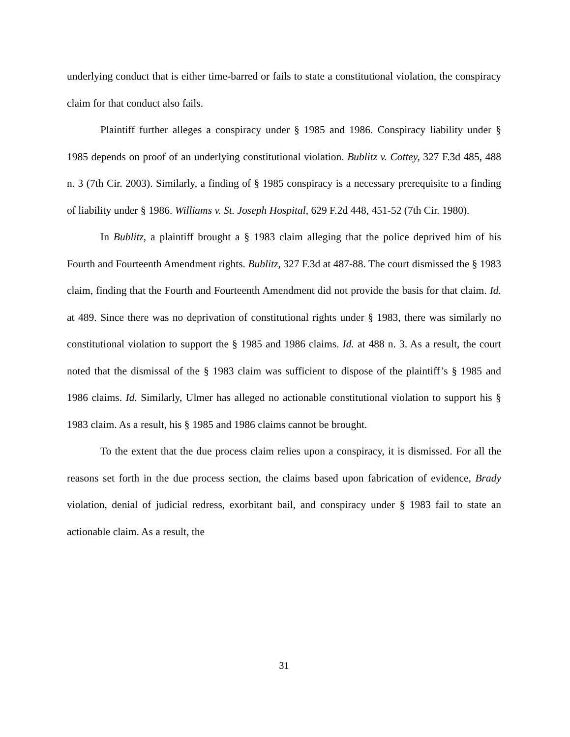underlying conduct that is either time-barred or fails to state a constitutional violation, the conspiracy claim for that conduct also fails.
Plaintiff further alleges a conspiracy under § 1985 and 1986. Conspiracy liability under § 1985 depends on proof of an underlying constitutional violation. Bublitz v. Cottey, 327 F.3d 485, 488 n. 3 (7th Cir. 2003). Similarly, a finding of § 1985 conspiracy is a necessary prerequisite to a finding of liability under § 1986. Williams v. St. Joseph Hospital, 629 F.2d 448, 451-52 (7th Cir. 1980).
In Bublitz, a plaintiff brought a § 1983 claim alleging that the police deprived him of his Fourth and Fourteenth Amendment rights. Bublitz, 327 F.3d at 487-88. The court dismissed the § 1983 claim, finding that the Fourth and Fourteenth Amendment did not provide the basis for that claim. Id. at 489. Since there was no deprivation of constitutional rights under § 1983, there was similarly no constitutional violation to support the § 1985 and 1986 claims. Id. at 488 n. 3. As a result, the court noted that the dismissal of the § 1983 claim was sufficient to dispose of the plaintiff’s § 1985 and 1986 claims. Id. Similarly, Ulmer has alleged no actionable constitutional violation to support his § 1983 claim. As a result, his § 1985 and 1986 claims cannot be brought.
To the extent that the due process claim relies upon a conspiracy, it is dismissed. For all the reasons set forth in the due process section, the claims based upon fabrication of evidence, Brady violation, denial of judicial redress, exorbitant bail, and conspiracy under § 1983 fail to state an actionable claim. As a result, the
31